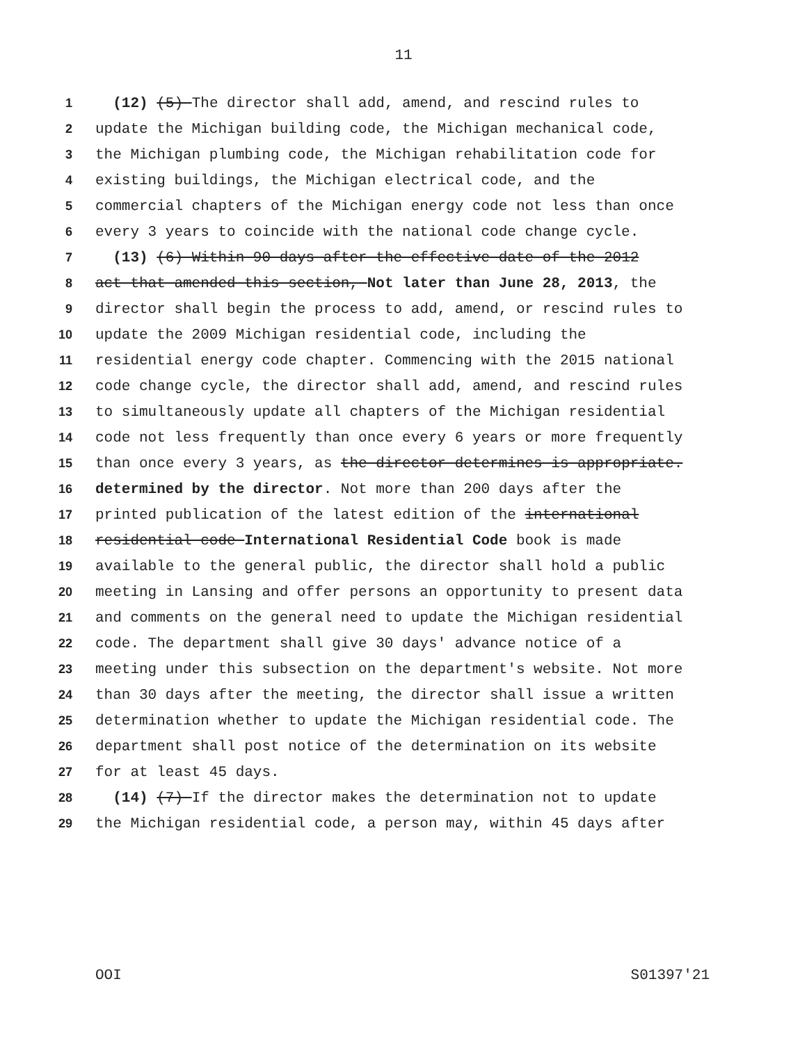11
1 (12) (5) The director shall add, amend, and rescind rules to
2 update the Michigan building code, the Michigan mechanical code,
3 the Michigan plumbing code, the Michigan rehabilitation code for
4 existing buildings, the Michigan electrical code, and the
5 commercial chapters of the Michigan energy code not less than once
6 every 3 years to coincide with the national code change cycle.
7 (13) (6) Within 90 days after the effective date of the 2012
8 act that amended this section, Not later than June 28, 2013, the
9 director shall begin the process to add, amend, or rescind rules to
10 update the 2009 Michigan residential code, including the
11 residential energy code chapter. Commencing with the 2015 national
12 code change cycle, the director shall add, amend, and rescind rules
13 to simultaneously update all chapters of the Michigan residential
14 code not less frequently than once every 6 years or more frequently
15 than once every 3 years, as the director determines is appropriate.
16 determined by the director. Not more than 200 days after the
17 printed publication of the latest edition of the international
18 residential code International Residential Code book is made
19 available to the general public, the director shall hold a public
20 meeting in Lansing and offer persons an opportunity to present data
21 and comments on the general need to update the Michigan residential
22 code. The department shall give 30 days' advance notice of a
23 meeting under this subsection on the department's website. Not more
24 than 30 days after the meeting, the director shall issue a written
25 determination whether to update the Michigan residential code. The
26 department shall post notice of the determination on its website
27 for at least 45 days.
28 (14) (7) If the director makes the determination not to update
29 the Michigan residential code, a person may, within 45 days after
OOI S01397'21